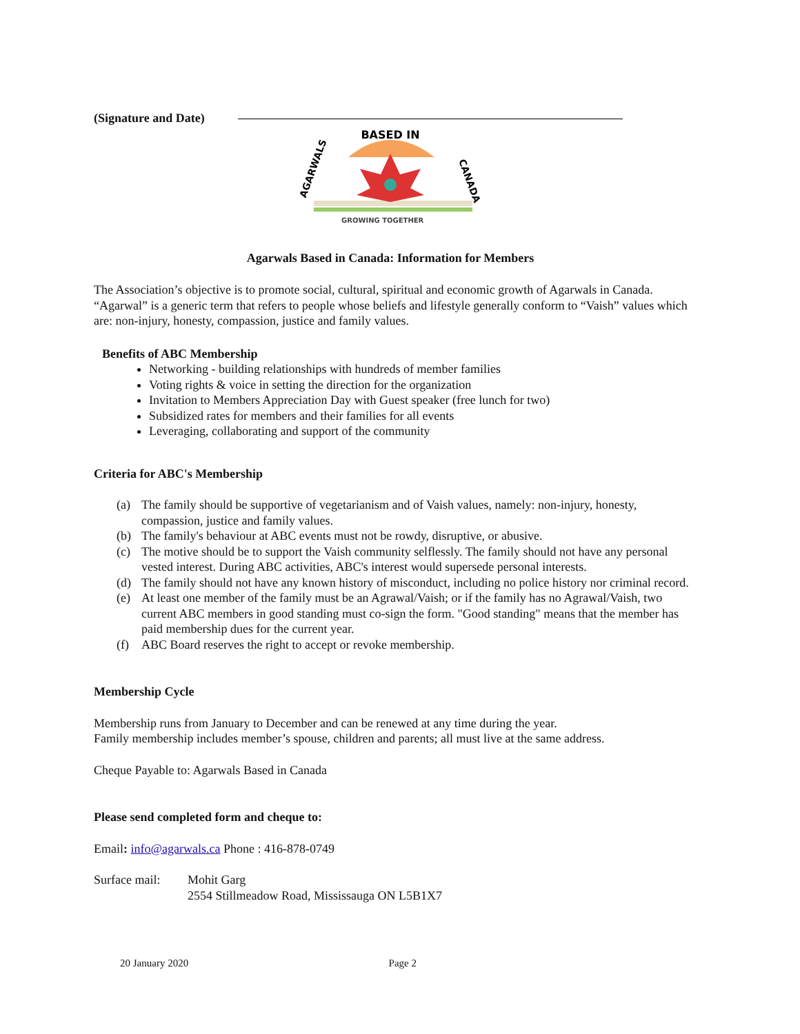(Signature and Date)
BASED IN
GROWING TOGETHER
AGARWALS
CANADA
Agarwals Based in Canada: Information for Members
The Association’s objective is to promote social, cultural, spiritual and economic growth of Agarwals in Canada. “Agarwal” is a generic term that refers to people whose beliefs and lifestyle generally conform to “Vaish” values which are: non-injury, honesty, compassion, justice and family values.
Benefits of ABC Membership
Networking - building relationships with hundreds of member families
Voting rights & voice in setting the direction for the organization
Invitation to Members Appreciation Day with Guest speaker (free lunch for two)
Subsidized rates for members and their families for all events
Leveraging, collaborating and support of the community
Criteria for ABC's Membership
(a) The family should be supportive of vegetarianism and of Vaish values, namely: non-injury, honesty, compassion, justice and family values.
(b) The family's behaviour at ABC events must not be rowdy, disruptive, or abusive.
(c) The motive should be to support the Vaish community selflessly. The family should not have any personal vested interest. During ABC activities, ABC's interest would supersede personal interests.
(d) The family should not have any known history of misconduct, including no police history nor criminal record.
(e) At least one member of the family must be an Agrawal/Vaish; or if the family has no Agrawal/Vaish, two current ABC members in good standing must co-sign the form. "Good standing" means that the member has paid membership dues for the current year.
(f) ABC Board reserves the right to accept or revoke membership.
Membership Cycle
Membership runs from January to December and can be renewed at any time during the year.
Family membership includes member’s spouse, children and parents; all must live at the same address.
Cheque Payable to: Agarwals Based in Canada
Please send completed form and cheque to:
Email: info@agarwals.ca Phone : 416-878-0749
Surface mail:
Mohit Garg
2554 Stillmeadow Road, Mississauga ON L5B1X7
20 January 2020 Page 2